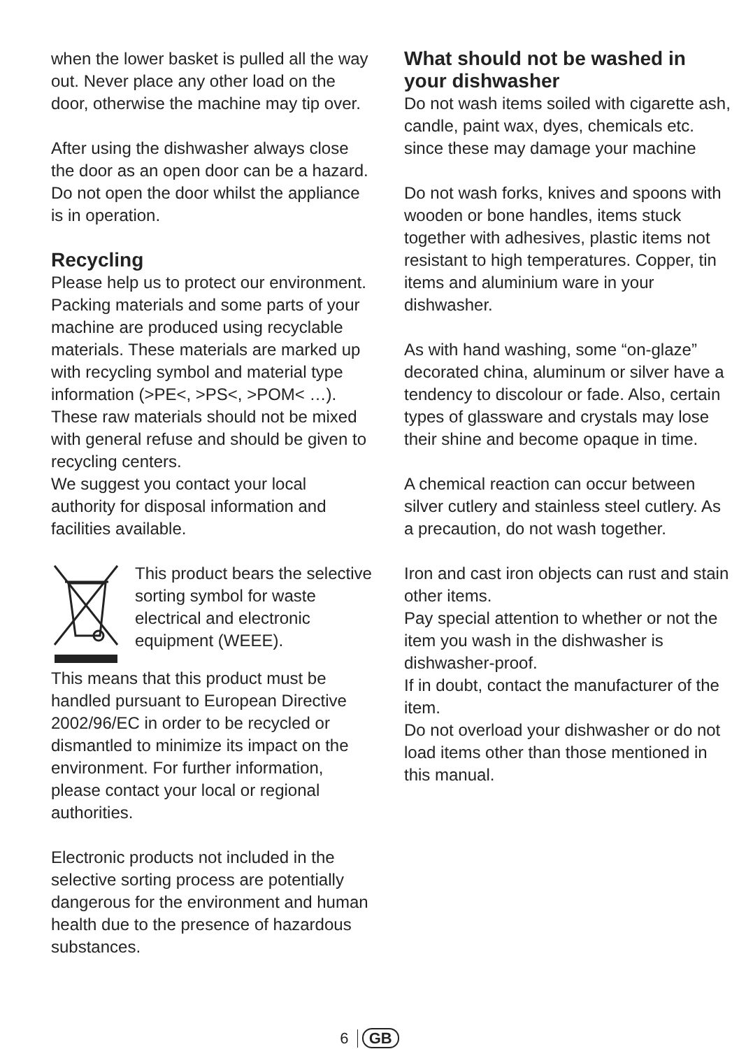when the lower basket is pulled all the way out. Never place any other load on the door, otherwise the machine may tip over.
After using the dishwasher always close the door as an open door can be a hazard.
Do not open the door whilst the appliance is in operation.
Recycling
Please help us to protect our environment. Packing materials and some parts of your machine are produced using recyclable materials. These materials are marked up with recycling symbol and material type information (>PE<, >PS<, >POM< …). These raw materials should not be mixed with general refuse and should be given to recycling centers.
We suggest you contact your local authority for disposal information and facilities available.
This product bears the selective sorting symbol for waste electrical and electronic equipment (WEEE).
This means that this product must be handled pursuant to European Directive 2002/96/EC in order to be recycled or dismantled to minimize its impact on the environment. For further information, please contact your local or regional authorities.
Electronic products not included in the selective sorting process are potentially dangerous for the environment and human health due to the presence of hazardous substances.
What should not be washed in your dishwasher
Do not wash items soiled with cigarette ash, candle, paint wax, dyes, chemicals etc. since these may damage your machine
Do not wash forks, knives and spoons with wooden or bone handles, items stuck together with adhesives, plastic items not resistant to high temperatures. Copper, tin items and aluminium ware in your dishwasher.
As with hand washing, some “on-glaze” decorated china, aluminum or silver have a tendency to discolour or fade. Also, certain types of glassware and crystals may lose their shine and become opaque in time.
A chemical reaction can occur between silver cutlery and stainless steel cutlery. As a precaution, do not wash together.
Iron and cast iron objects can rust and stain other items.
Pay special attention to whether or not the item you wash in the dishwasher is dishwasher-proof.
If in doubt, contact the manufacturer of the item.
Do not overload your dishwasher or do not load items other than those mentioned in this manual.
6 GB